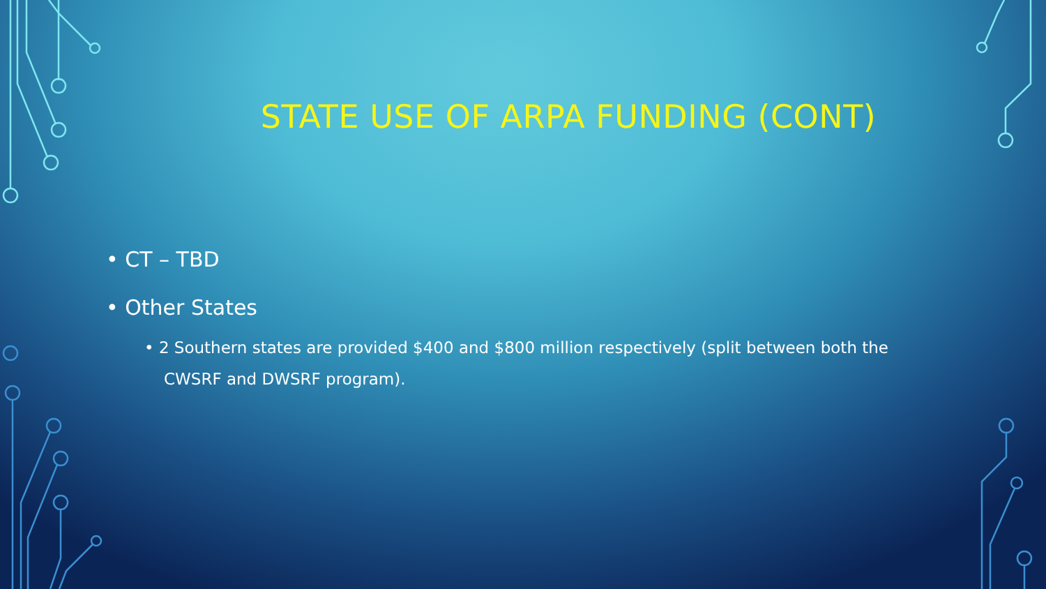STATE USE OF ARPA FUNDING (CONT)
• CT – TBD
• Other States
• 2 Southern states are provided $400 and $800 million respectively (split between both the CWSRF and DWSRF program).